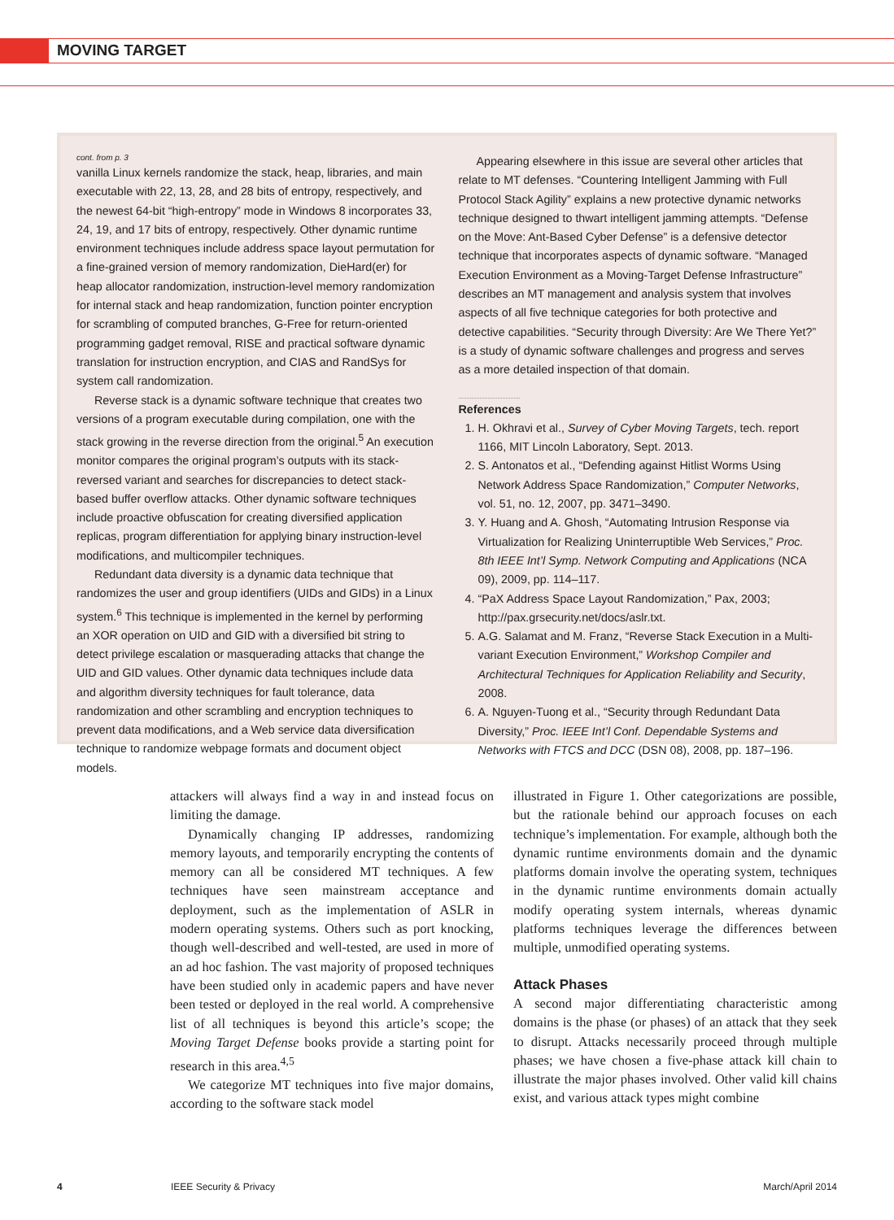MOVING TARGET
cont. from p. 3
vanilla Linux kernels randomize the stack, heap, libraries, and main executable with 22, 13, 28, and 28 bits of entropy, respectively, and the newest 64-bit “high-entropy” mode in Windows 8 incorporates 33, 24, 19, and 17 bits of entropy, respectively. Other dynamic runtime environment techniques include address space layout permutation for a fine-grained version of memory randomization, DieHard(er) for heap allocator randomization, instruction-level memory randomization for internal stack and heap randomization, function pointer encryption for scrambling of computed branches, G-Free for return-oriented programming gadget removal, RISE and practical software dynamic translation for instruction encryption, and CIAS and RandSys for system call randomization.
Reverse stack is a dynamic software technique that creates two versions of a program executable during compilation, one with the stack growing in the reverse direction from the original.<sup>5</sup> An execution monitor compares the original program’s outputs with its stack-reversed variant and searches for discrepancies to detect stack-based buffer overflow attacks. Other dynamic software techniques include proactive obfuscation for creating diversified application replicas, program differentiation for applying binary instruction-level modifications, and multicompiler techniques.
Redundant data diversity is a dynamic data technique that randomizes the user and group identifiers (UIDs and GIDs) in a Linux system.<sup>6</sup> This technique is implemented in the kernel by performing an XOR operation on UID and GID with a diversified bit string to detect privilege escalation or masquerading attacks that change the UID and GID values. Other dynamic data techniques include data and algorithm diversity techniques for fault tolerance, data randomization and other scrambling and encryption techniques to prevent data modifications, and a Web service data diversification technique to randomize webpage formats and document object models.
Appearing elsewhere in this issue are several other articles that relate to MT defenses. “Countering Intelligent Jamming with Full Protocol Stack Agility” explains a new protective dynamic networks technique designed to thwart intelligent jamming attempts. “Defense on the Move: Ant-Based Cyber Defense” is a defensive detector technique that incorporates aspects of dynamic software. “Managed Execution Environment as a Moving-Target Defense Infrastructure” describes an MT management and analysis system that involves aspects of all five technique categories for both protective and detective capabilities. “Security through Diversity: Are We There Yet?” is a study of dynamic software challenges and progress and serves as a more detailed inspection of that domain.
References
1. H. Okhravi et al., Survey of Cyber Moving Targets, tech. report 1166, MIT Lincoln Laboratory, Sept. 2013.
2. S. Antonatos et al., “Defending against Hitlist Worms Using Network Address Space Randomization,” Computer Networks, vol. 51, no. 12, 2007, pp. 3471–3490.
3. Y. Huang and A. Ghosh, “Automating Intrusion Response via Virtualization for Realizing Uninterruptible Web Services,” Proc. 8th IEEE Int’l Symp. Network Computing and Applications (NCA 09), 2009, pp. 114–117.
4. “PaX Address Space Layout Randomization,” Pax, 2003; http://pax.grsecurity.net/docs/aslr.txt.
5. A.G. Salamat and M. Franz, “Reverse Stack Execution in a Multi-variant Execution Environment,” Workshop Compiler and Architectural Techniques for Application Reliability and Security, 2008.
6. A. Nguyen-Tuong et al., “Security through Redundant Data Diversity,” Proc. IEEE Int’l Conf. Dependable Systems and Networks with FTCS and DCC (DSN 08), 2008, pp. 187–196.
attackers will always find a way in and instead focus on limiting the damage.
Dynamically changing IP addresses, randomizing memory layouts, and temporarily encrypting the contents of memory can all be considered MT techniques. A few techniques have seen mainstream acceptance and deployment, such as the implementation of ASLR in modern operating systems. Others such as port knocking, though well-described and well-tested, are used in more of an ad hoc fashion. The vast majority of proposed techniques have been studied only in academic papers and have never been tested or deployed in the real world. A comprehensive list of all techniques is beyond this article’s scope; the Moving Target Defense books provide a starting point for research in this area.<sup>4,5</sup>
We categorize MT techniques into five major domains, according to the software stack model
illustrated in Figure 1. Other categorizations are possible, but the rationale behind our approach focuses on each technique’s implementation. For example, although both the dynamic runtime environments domain and the dynamic platforms domain involve the operating system, techniques in the dynamic runtime environments domain actually modify operating system internals, whereas dynamic platforms techniques leverage the differences between multiple, unmodified operating systems.
Attack Phases
A second major differentiating characteristic among domains is the phase (or phases) of an attack that they seek to disrupt. Attacks necessarily proceed through multiple phases; we have chosen a five-phase attack kill chain to illustrate the major phases involved. Other valid kill chains exist, and various attack types might combine
4 IEEE Security & Privacy March/April 2014